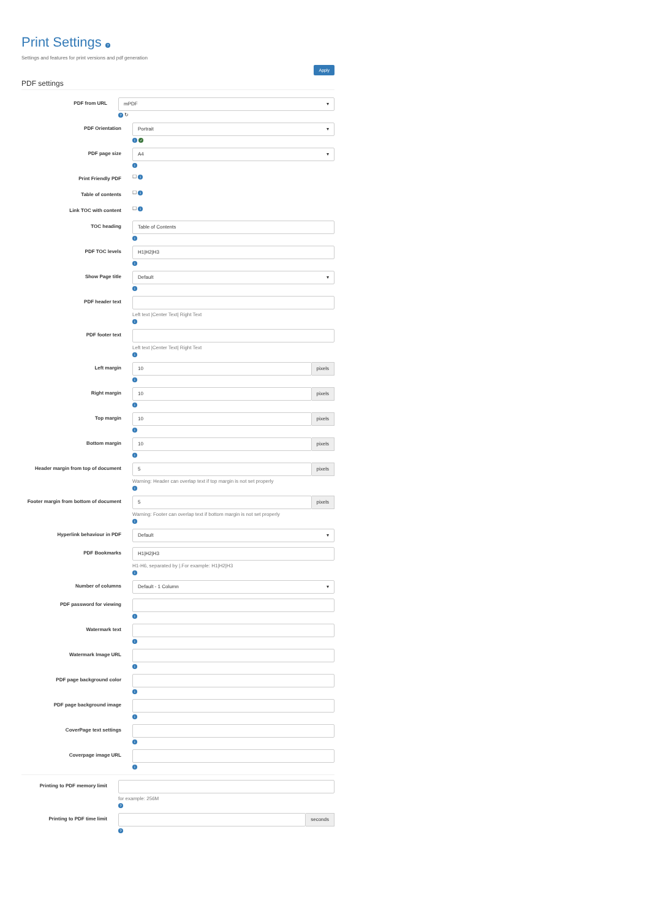Print Settings ?
Settings and features for print versions and pdf generation
Apply
PDF settings
PDF from URL
mPDF ▾
? ↻
PDF Orientation
Portrait ▾
i ✓
PDF page size
A4 ▾
i
Print Friendly PDF
☐ i
Table of contents
☐ i
Link TOC with content
☐ i
TOC heading
Table of Contents
i
PDF TOC levels
H1|H2|H3
i
Show Page title
Default ▾
i
PDF header text Left text |Center Text| Right Text
i
PDF footer text Left text |Center Text| Right Text
i
Left margin
10
pixels
i
Right margin
10
pixels
i
Top margin
10
pixels
i
Bottom margin
10
pixels
i
Header margin from top of document
5
pixels
Warning: Header can overlap text if top margin is not set properly
i
Footer margin from bottom of document
5
pixels
Warning: Footer can overlap text if bottom margin is not set properly
i
Hyperlink behaviour in PDF
Default ▾
PDF Bookmarks
H1|H2|H3
H1-H6, separated by |.For example: H1|H2|H3
i
Number of columns
Default - 1 Column ▾
PDF password for viewing
i
Watermark text
i
Watermark Image URL
i
PDF page background color
i
PDF page background image
i
CoverPage text settings
i
Coverpage image URL
i
Printing to PDF memory limit for example: 256M
?
Printing to PDF time limit
seconds
?